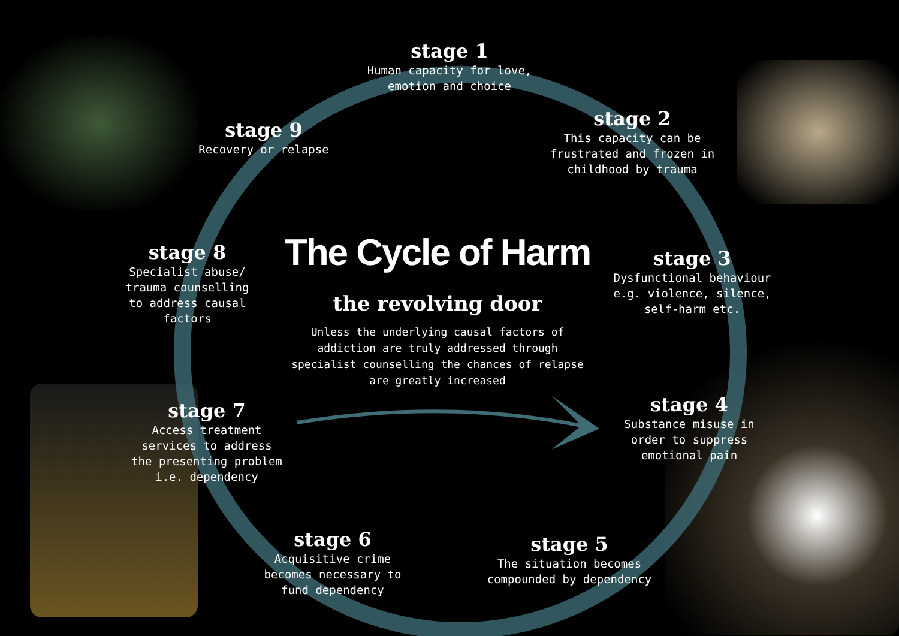stage 1
Human capacity for love,
emotion and choice
stage 2
This capacity can be
frustrated and frozen in
childhood by trauma
stage 3
Dysfunctional behaviour
e.g. violence, silence,
self-harm etc.
stage 4
Substance misuse in
order to suppress
emotional pain
stage 5
The situation becomes
compounded by dependency
stage 6
Acquisitive crime
becomes necessary to
fund dependency
stage 7
Access treatment
services to address
the presenting problem
i.e. dependency
stage 8
Specialist abuse/
trauma counselling
to address causal
factors
stage 9
Recovery or relapse
The Cycle of Harm
the revolving door
Unless the underlying causal factors of addiction are truly addressed through specialist counselling the chances of relapse are greatly increased